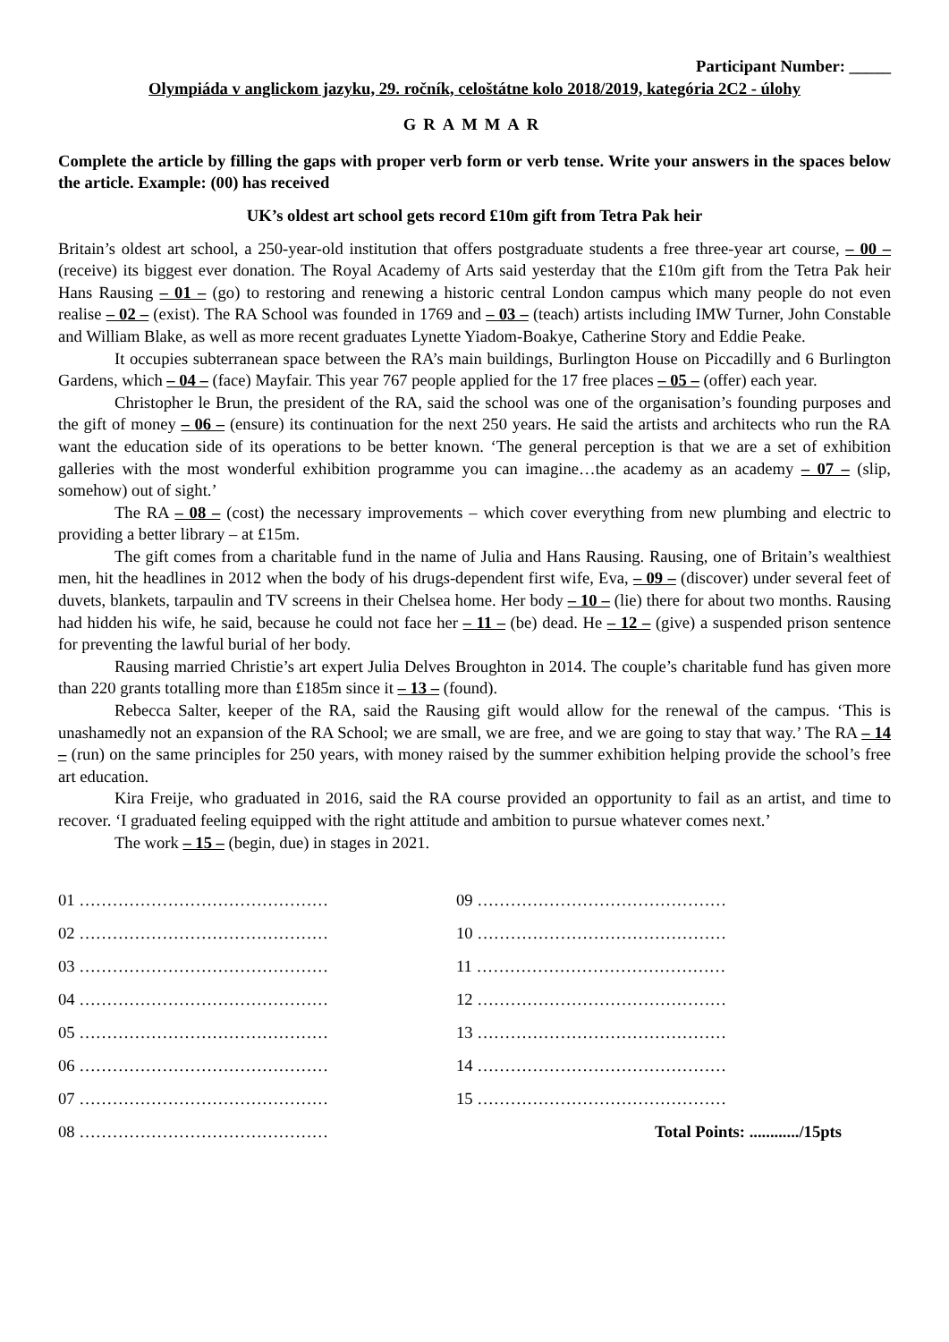Participant Number: _____
Olympiáda v anglickom jazyku, 29. ročník, celoštátne kolo 2018/2019, kategória 2C2 - úlohy
GRAMMAR
Complete the article by filling the gaps with proper verb form or verb tense. Write your answers in the spaces below the article. Example: (00) has received
UK’s oldest art school gets record £10m gift from Tetra Pak heir
Britain’s oldest art school, a 250-year-old institution that offers postgraduate students a free three-year art course, – 00 – (receive) its biggest ever donation. The Royal Academy of Arts said yesterday that the £10m gift from the Tetra Pak heir Hans Rausing – 01 – (go) to restoring and renewing a historic central London campus which many people do not even realise – 02 – (exist). The RA School was founded in 1769 and – 03 – (teach) artists including IMW Turner, John Constable and William Blake, as well as more recent graduates Lynette Yiadom-Boakye, Catherine Story and Eddie Peake.
It occupies subterranean space between the RA’s main buildings, Burlington House on Piccadilly and 6 Burlington Gardens, which – 04 – (face) Mayfair. This year 767 people applied for the 17 free places – 05 – (offer) each year.
Christopher le Brun, the president of the RA, said the school was one of the organisation’s founding purposes and the gift of money – 06 – (ensure) its continuation for the next 250 years. He said the artists and architects who run the RA want the education side of its operations to be better known. ‘The general perception is that we are a set of exhibition galleries with the most wonderful exhibition programme you can imagine…the academy as an academy – 07 – (slip, somehow) out of sight.’
The RA – 08 – (cost) the necessary improvements – which cover everything from new plumbing and electric to providing a better library – at £15m.
The gift comes from a charitable fund in the name of Julia and Hans Rausing. Rausing, one of Britain’s wealthiest men, hit the headlines in 2012 when the body of his drugs-dependent first wife, Eva, – 09 – (discover) under several feet of duvets, blankets, tarpaulin and TV screens in their Chelsea home. Her body – 10 – (lie) there for about two months. Rausing had hidden his wife, he said, because he could not face her – 11 – (be) dead. He – 12 – (give) a suspended prison sentence for preventing the lawful burial of her body.
Rausing married Christie’s art expert Julia Delves Broughton in 2014. The couple’s charitable fund has given more than 220 grants totalling more than £185m since it – 13 – (found).
Rebecca Salter, keeper of the RA, said the Rausing gift would allow for the renewal of the campus. ‘This is unashamedly not an expansion of the RA School; we are small, we are free, and we are going to stay that way.’ The RA – 14 – (run) on the same principles for 250 years, with money raised by the summer exhibition helping provide the school’s free art education.
Kira Freije, who graduated in 2016, said the RA course provided an opportunity to fail as an artist, and time to recover. ‘I graduated feeling equipped with the right attitude and ambition to pursue whatever comes next.’
The work – 15 – (begin, due) in stages in 2021.
01 ………………………………………
02 ………………………………………
03 ………………………………………
04 ………………………………………
05 ………………………………………
06 ………………………………………
07 ………………………………………
08 ………………………………………
09 ………………………………………
10 ………………………………………
11 ………………………………………
12 ………………………………………
13 ………………………………………
14 ………………………………………
15 ………………………………………
Total Points: ............/15pts